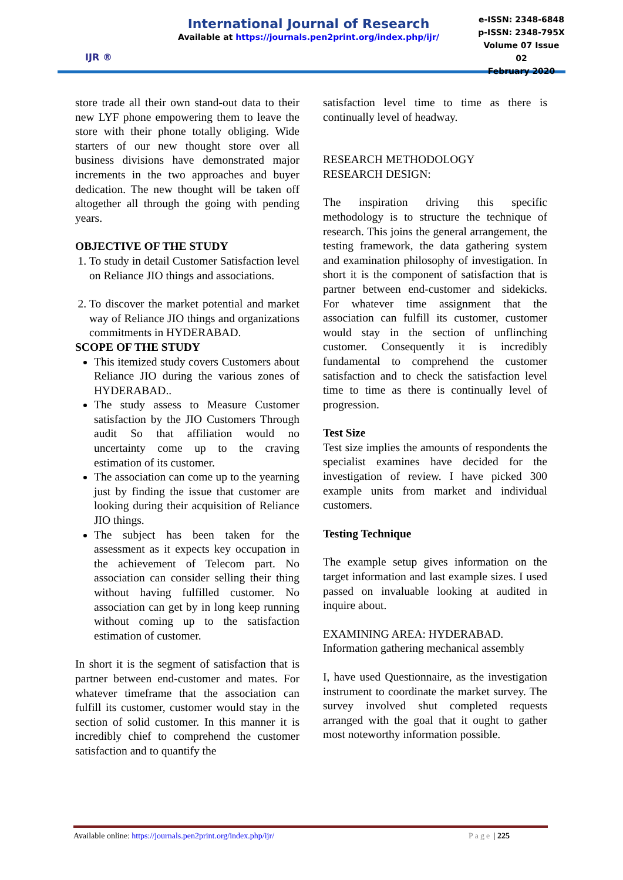IJR ®
International Journal of Research
Available at https://journals.pen2print.org/index.php/ijr/
e-ISSN: 2348-6848
p-ISSN: 2348-795X
Volume 07 Issue 02
February 2020
store trade all their own stand-out data to their new LYF phone empowering them to leave the store with their phone totally obliging. Wide starters of our new thought store over all business divisions have demonstrated major increments in the two approaches and buyer dedication. The new thought will be taken off altogether all through the going with pending years.
OBJECTIVE OF THE STUDY
1. To study in detail Customer Satisfaction level on Reliance JIO things and associations.
2. To discover the market potential and market way of Reliance JIO things and organizations commitments in HYDERABAD.
SCOPE OF THE STUDY
This itemized study covers Customers about Reliance JIO during the various zones of HYDERABAD..
The study assess to Measure Customer satisfaction by the JIO Customers Through audit So that affiliation would no uncertainty come up to the craving estimation of its customer.
The association can come up to the yearning just by finding the issue that customer are looking during their acquisition of Reliance JIO things.
The subject has been taken for the assessment as it expects key occupation in the achievement of Telecom part. No association can consider selling their thing without having fulfilled customer. No association can get by in long keep running without coming up to the satisfaction estimation of customer.
In short it is the segment of satisfaction that is partner between end-customer and mates. For whatever timeframe that the association can fulfill its customer, customer would stay in the section of solid customer. In this manner it is incredibly chief to comprehend the customer satisfaction and to quantify the
satisfaction level time to time as there is continually level of headway.
RESEARCH METHODOLOGY
RESEARCH DESIGN:
The inspiration driving this specific methodology is to structure the technique of research. This joins the general arrangement, the testing framework, the data gathering system and examination philosophy of investigation. In short it is the component of satisfaction that is partner between end-customer and sidekicks. For whatever time assignment that the association can fulfill its customer, customer would stay in the section of unflinching customer. Consequently it is incredibly fundamental to comprehend the customer satisfaction and to check the satisfaction level time to time as there is continually level of progression.
Test Size
Test size implies the amounts of respondents the specialist examines have decided for the investigation of review. I have picked 300 example units from market and individual customers.
Testing Technique
The example setup gives information on the target information and last example sizes. I used passed on invaluable looking at audited in inquire about.
EXAMINING AREA: HYDERABAD.
Information gathering mechanical assembly
I, have used Questionnaire, as the investigation instrument to coordinate the market survey. The survey involved shut completed requests arranged with the goal that it ought to gather most noteworthy information possible.
Available online: https://journals.pen2print.org/index.php/ijr/ Page | 225